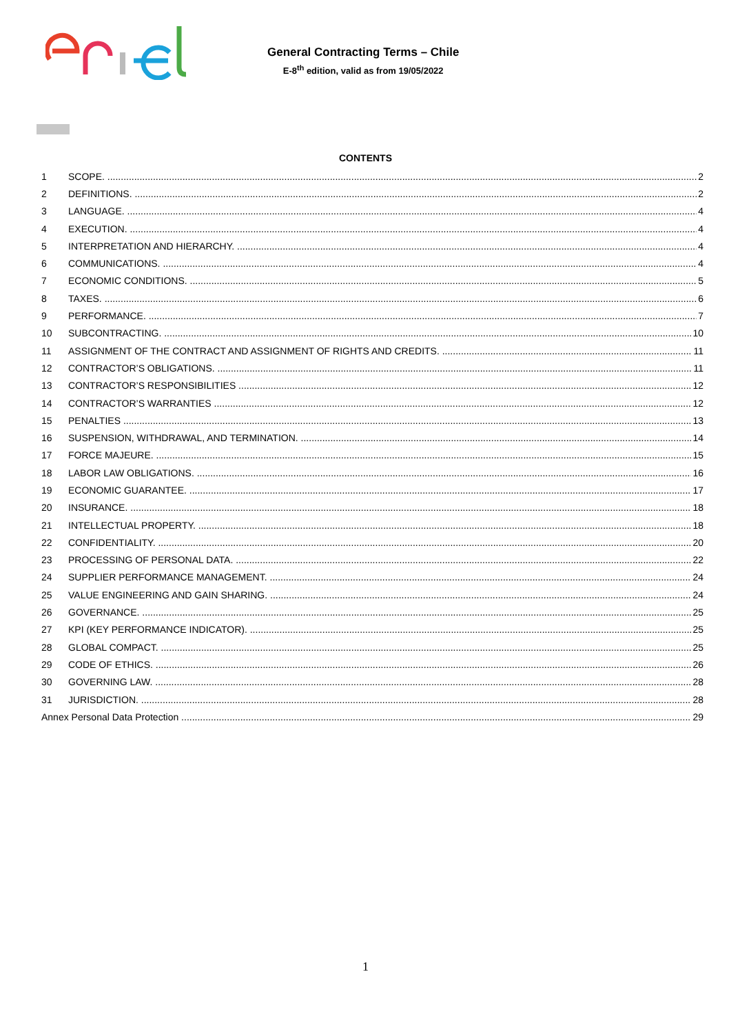General Contracting Terms – Chile
E-8<sup>th</sup> edition, valid as from 19/05/2022
CONTENTS
1 SCOPE. 2
2 DEFINITIONS. 2
3 LANGUAGE. 4
4 EXECUTION. 4
5 INTERPRETATION AND HIERARCHY. 4
6 COMMUNICATIONS. 4
7 ECONOMIC CONDITIONS. 5
8 TAXES. 6
9 PERFORMANCE. 7
10 SUBCONTRACTING. 10
11 ASSIGNMENT OF THE CONTRACT AND ASSIGNMENT OF RIGHTS AND CREDITS. 11
12 CONTRACTOR’S OBLIGATIONS. 11
13 CONTRACTOR’S RESPONSIBILITIES 12
14 CONTRACTOR’S WARRANTIES 12
15 PENALTIES 13
16 SUSPENSION, WITHDRAWAL, AND TERMINATION. 14
17 FORCE MAJEURE. 15
18 LABOR LAW OBLIGATIONS. 16
19 ECONOMIC GUARANTEE. 17
20 INSURANCE. 18
21 INTELLECTUAL PROPERTY. 18
22 CONFIDENTIALITY. 20
23 PROCESSING OF PERSONAL DATA. 22
24 SUPPLIER PERFORMANCE MANAGEMENT. 24
25 VALUE ENGINEERING AND GAIN SHARING. 24
26 GOVERNANCE. 25
27 KPI (KEY PERFORMANCE INDICATOR). 25
28 GLOBAL COMPACT. 25
29 CODE OF ETHICS. 26
30 GOVERNING LAW. 28
31 JURISDICTION. 28
Annex Personal Data Protection 29
1